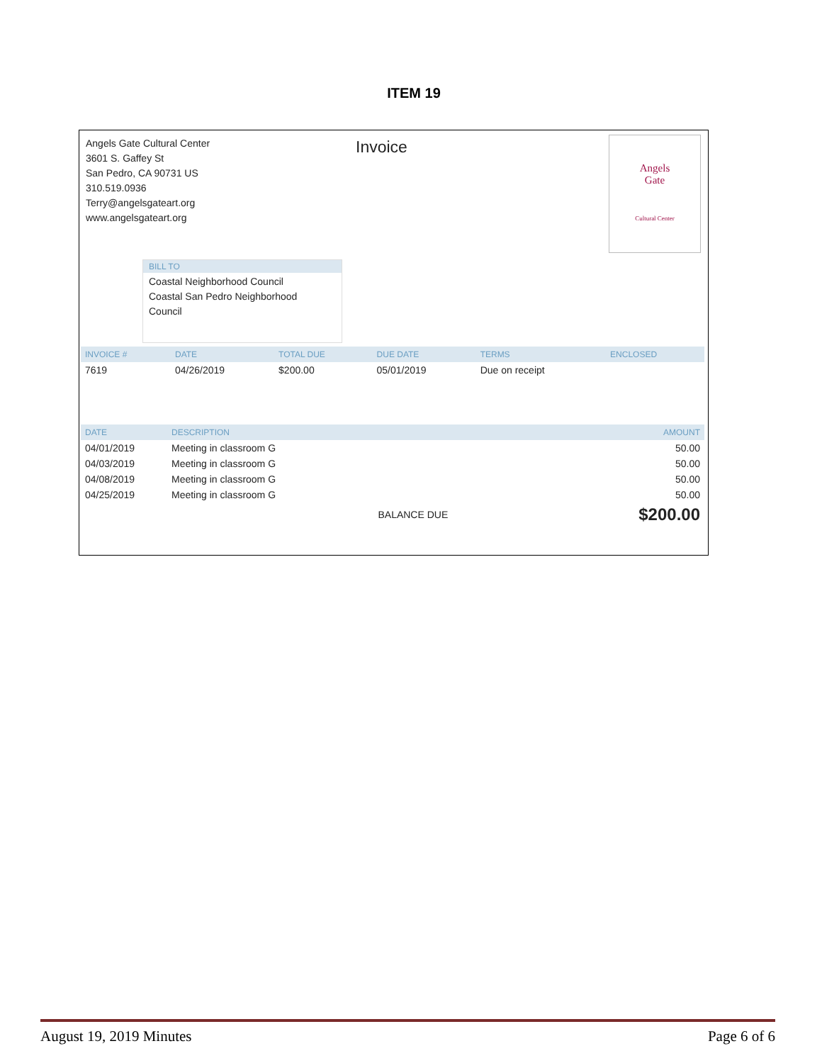ITEM 19
Angels Gate Cultural Center
3601 S. Gaffey St
San Pedro, CA 90731 US
310.519.0936
Terry@angelsgateart.org
www.angelsgateart.org
Invoice
Angels
Gate
Cultural Center
BILL TO
Coastal Neighborhood Council
Coastal San Pedro Neighborhood
Council
| INVOICE # | DATE | TOTAL DUE | DUE DATE | TERMS | ENCLOSED |
| --- | --- | --- | --- | --- | --- |
| 7619 | 04/26/2019 | $200.00 | 05/01/2019 | Due on receipt | |
| DATE | DESCRIPTION | AMOUNT |
| --- | --- | --- |
| 04/01/2019 | Meeting in classroom G | 50.00 |
| 04/03/2019 | Meeting in classroom G | 50.00 |
| 04/08/2019 | Meeting in classroom G | 50.00 |
| 04/25/2019 | Meeting in classroom G | 50.00 |
| | BALANCE DUE | $200.00 |
August 19, 2019 Minutes Page 6 of 6